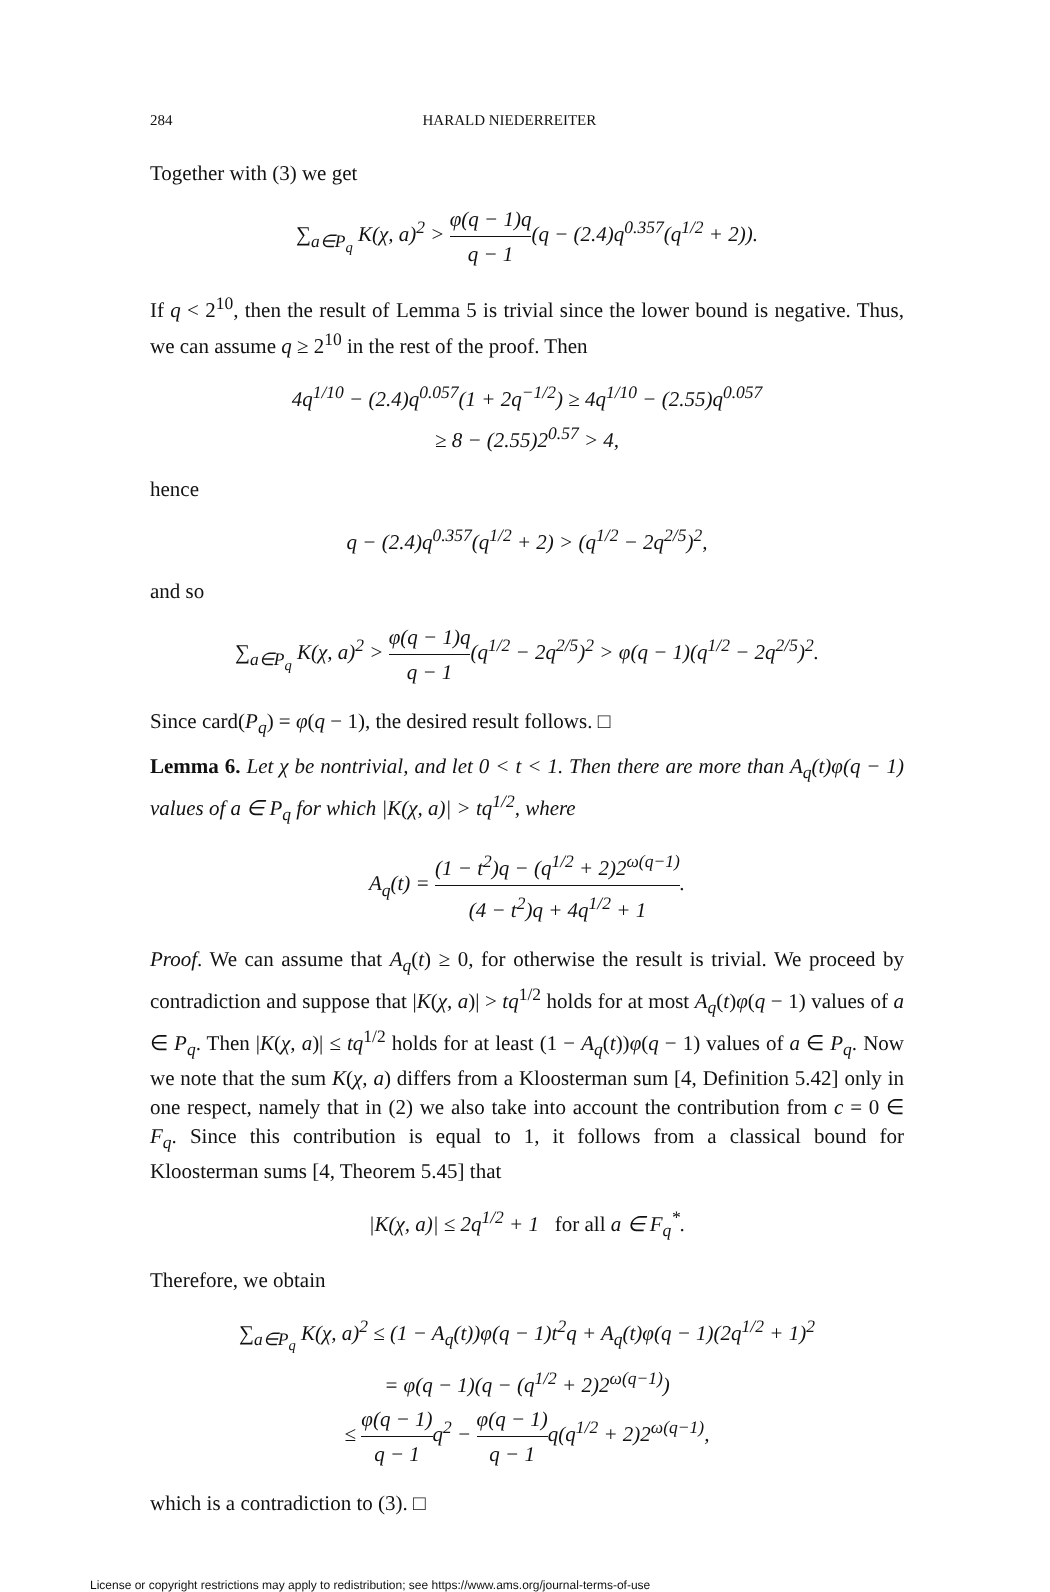284 HARALD NIEDERREITER
Together with (3) we get
∑<sub>a∈P<sub>q</sub></sub> K(χ, a)<sup>2</sup> > φ(q − 1)q q − 1(q − (2.4)q<sup>0.357</sup>(q<sup>1/2</sup> + 2)).
If q < 2<sup>10</sup>, then the result of Lemma 5 is trivial since the lower bound is negative. Thus, we can assume q ≥ 2<sup>10</sup> in the rest of the proof. Then
4q<sup>1/10</sup> − (2.4)q<sup>0.057</sup>(1 + 2q<sup>−1/2</sup>) ≥ 4q<sup>1/10</sup> − (2.55)q<sup>0.057</sup>
≥ 8 − (2.55)2<sup>0.57</sup> > 4,
hence
q − (2.4)q<sup>0.357</sup>(q<sup>1/2</sup> + 2) > (q<sup>1/2</sup> − 2q<sup>2/5</sup>)<sup>2</sup>,
and so
∑<sub>a∈P<sub>q</sub></sub> K(χ, a)<sup>2</sup> > φ(q − 1)q q − 1(q<sup>1/2</sup> − 2q<sup>2/5</sup>)<sup>2</sup> > φ(q − 1)(q<sup>1/2</sup> − 2q<sup>2/5</sup>)<sup>2</sup>.
Since card(P<sub>q</sub>) = φ(q − 1), the desired result follows. □
Lemma 6. Let χ be nontrivial, and let 0 < t < 1. Then there are more than A<sub>q</sub>(t)φ(q − 1) values of a ∈ P<sub>q</sub> for which |K(χ, a)| > tq<sup>1/2</sup>, where
A<sub>q</sub>(t) = (1 − t<sup>2</sup>)q − (q<sup>1/2</sup> + 2)2<sup>ω(q−1)</sup> (4 − t<sup>2</sup>)q + 4q<sup>1/2</sup> + 1.
Proof. We can assume that A<sub>q</sub>(t) ≥ 0, for otherwise the result is trivial. We proceed by contradiction and suppose that |K(χ, a)| > tq<sup>1/2</sup> holds for at most A<sub>q</sub>(t)φ(q − 1) values of a ∈ P<sub>q</sub>. Then |K(χ, a)| ≤ tq<sup>1/2</sup> holds for at least (1 − A<sub>q</sub>(t))φ(q − 1) values of a ∈ P<sub>q</sub>. Now we note that the sum K(χ, a) differs from a Kloosterman sum [4, Definition 5.42] only in one respect, namely that in (2) we also take into account the contribution from c = 0 ∈ F<sub>q</sub>. Since this contribution is equal to 1, it follows from a classical bound for Kloosterman sums [4, Theorem 5.45] that
|K(χ, a)| ≤ 2q<sup>1/2</sup> + 1 for all a ∈ F<sub>q</sub><sup>*</sup>.
Therefore, we obtain
∑<sub>a∈P<sub>q</sub></sub> K(χ, a)<sup>2</sup> ≤ (1 − A<sub>q</sub>(t))φ(q − 1)t<sup>2</sup>q + A<sub>q</sub>(t)φ(q − 1)(2q<sup>1/2</sup> + 1)<sup>2</sup>
= φ(q − 1)(q − (q<sup>1/2</sup> + 2)2<sup>ω(q−1)</sup>)
≤ φ(q − 1) q − 1q<sup>2</sup> − φ(q − 1) q − 1q(q<sup>1/2</sup> + 2)2<sup>ω(q−1)</sup>,
which is a contradiction to (3). □
License or copyright restrictions may apply to redistribution; see https://www.ams.org/journal-terms-of-use